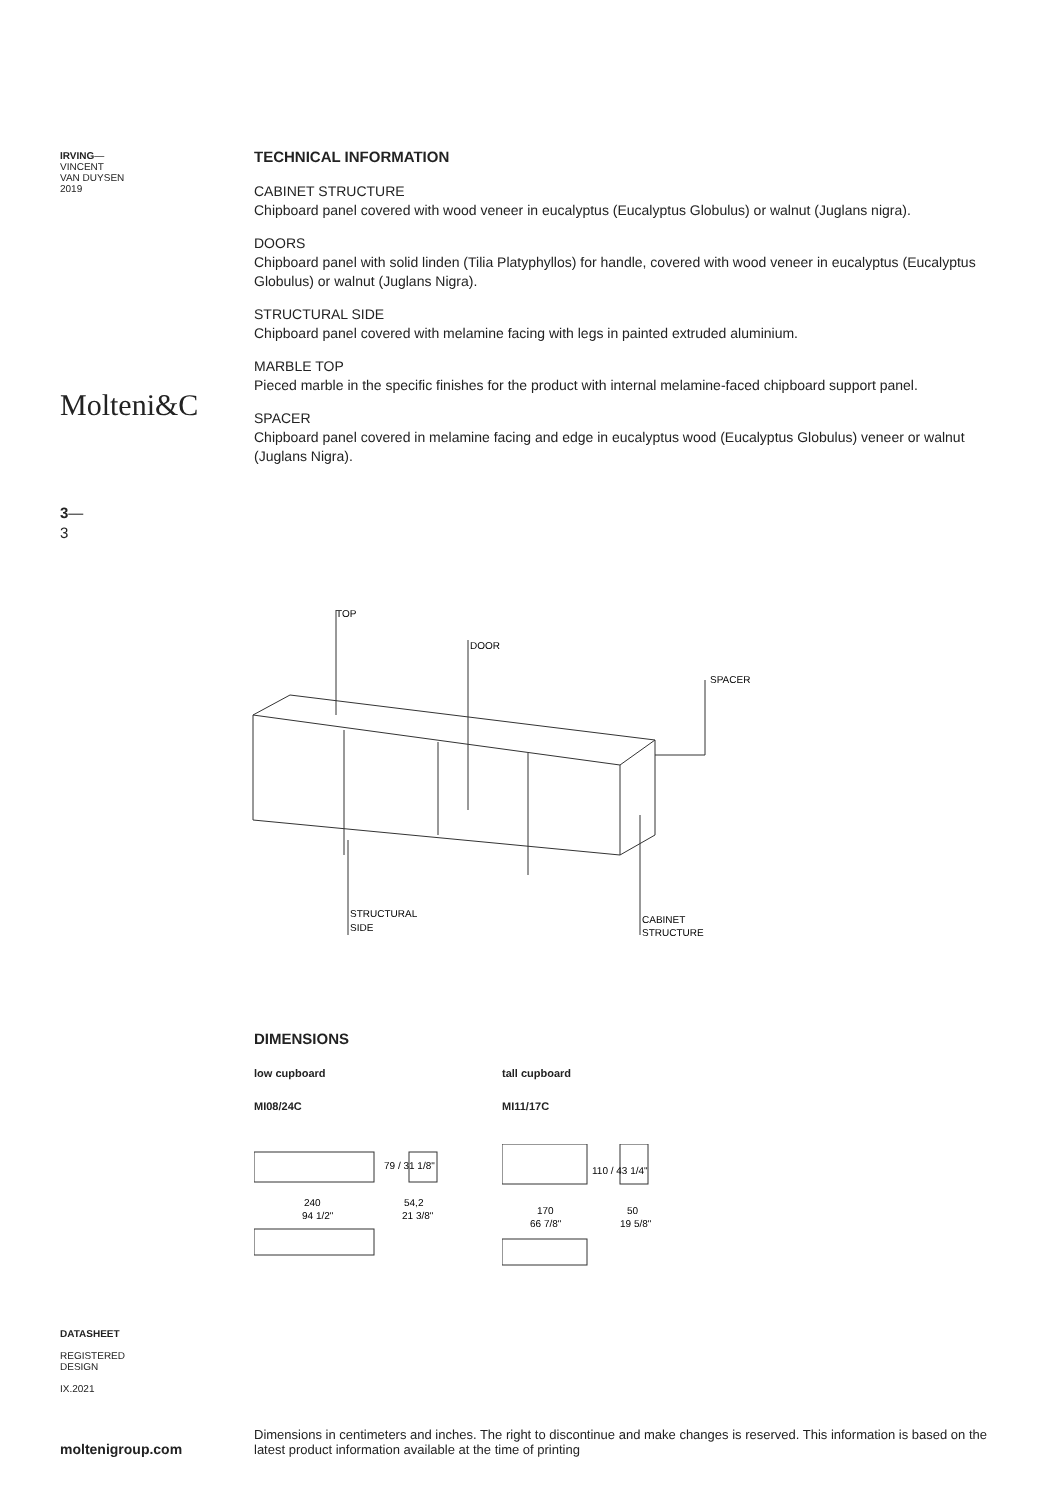IRVING—
VINCENT
VAN DUYSEN
2019
Molteni&C
3—
3
TECHNICAL INFORMATION
CABINET STRUCTURE
Chipboard panel covered with wood veneer in eucalyptus (Eucalyptus Globulus) or walnut (Juglans nigra).
DOORS
Chipboard panel with solid linden (Tilia Platyphyllos) for handle, covered with wood veneer in eucalyptus (Eucalyptus Globulus) or walnut (Juglans Nigra).
STRUCTURAL SIDE
Chipboard panel covered with melamine facing with legs in painted extruded aluminium.
MARBLE TOP
Pieced marble in the specific finishes for the product with internal melamine-faced chipboard support panel.
SPACER
Chipboard panel covered in melamine facing and edge in eucalyptus wood (Eucalyptus Globulus) veneer or walnut (Juglans Nigra).
TOP
DOOR
SPACER
STRUCTURAL
SIDE
CABINET
STRUCTURE
DIMENSIONS
low cupboard
MI08/24C
tall cupboard
MI11/17C
240
94 1/2"
54,2
21 3/8"
79 / 31 1/8"
170
66 7/8"
50
19 5/8"
110 / 43 1/4"
DATASHEET
REGISTERED
DESIGN
IX.2021
moltenigroup.com
Dimensions in centimeters and inches. The right to discontinue and make changes is reserved. This information is based on the latest product information available at the time of printing